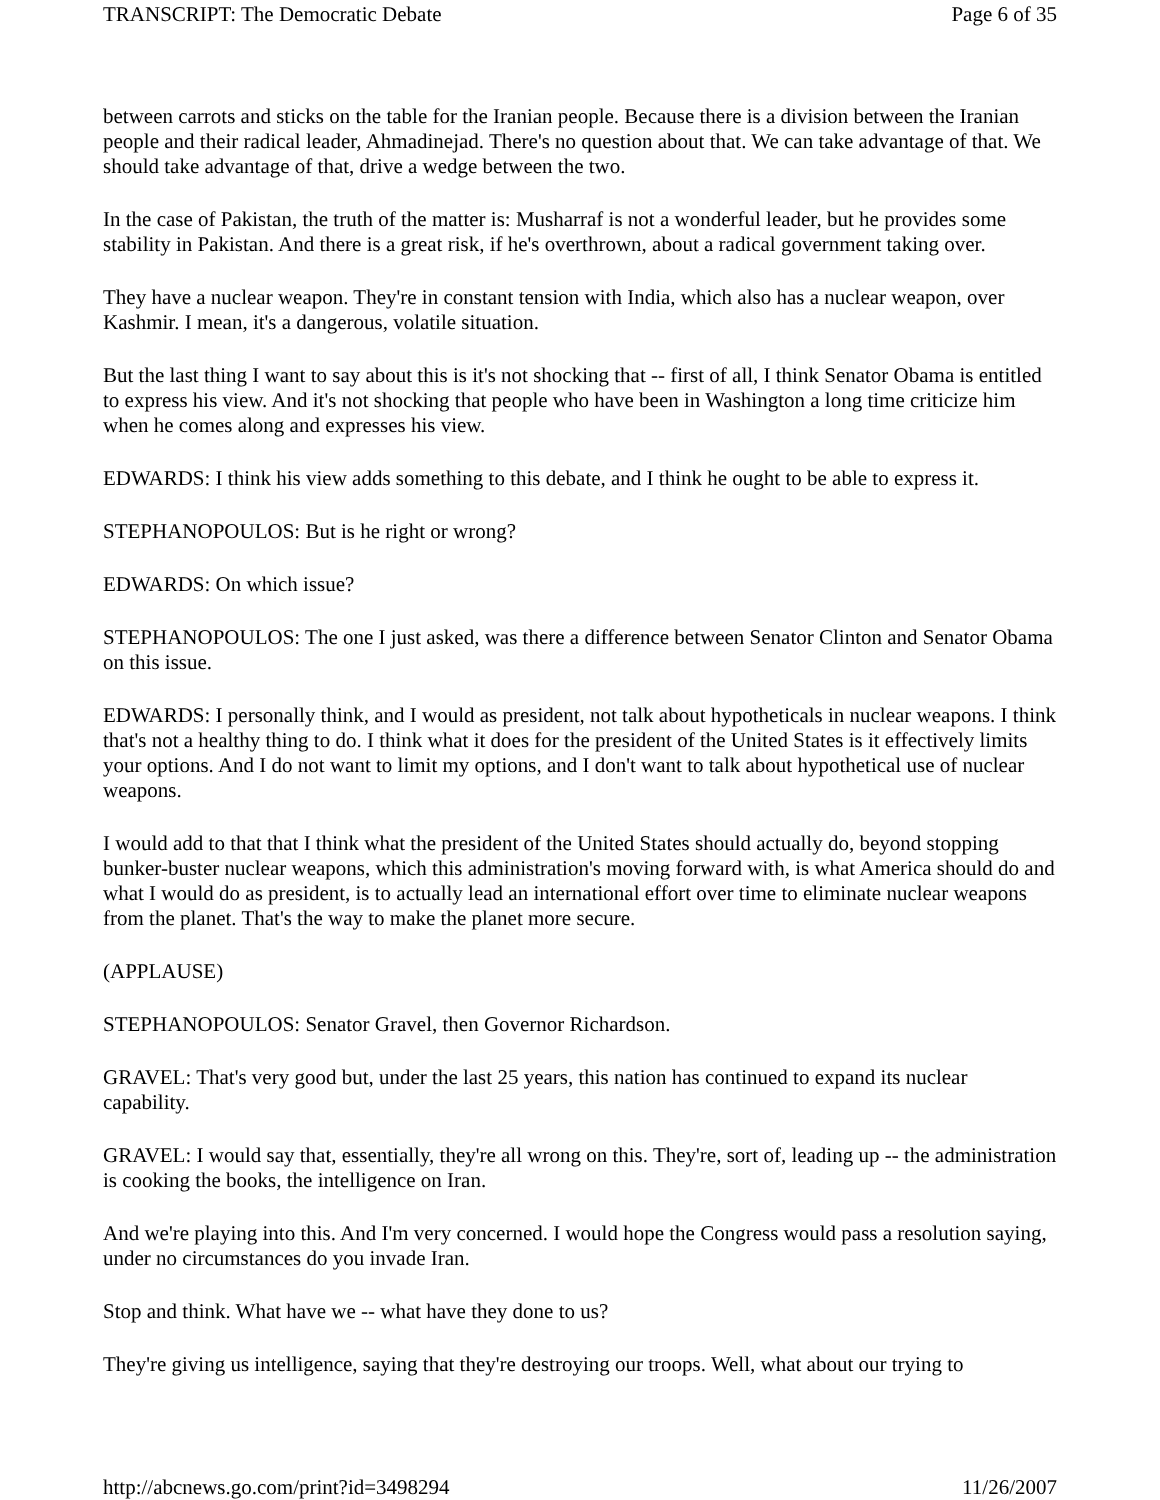TRANSCRIPT: The Democratic Debate Page 6 of 35
between carrots and sticks on the table for the Iranian people. Because there is a division between the Iranian people and their radical leader, Ahmadinejad. There's no question about that. We can take advantage of that. We should take advantage of that, drive a wedge between the two.
In the case of Pakistan, the truth of the matter is: Musharraf is not a wonderful leader, but he provides some stability in Pakistan. And there is a great risk, if he's overthrown, about a radical government taking over.
They have a nuclear weapon. They're in constant tension with India, which also has a nuclear weapon, over Kashmir. I mean, it's a dangerous, volatile situation.
But the last thing I want to say about this is it's not shocking that -- first of all, I think Senator Obama is entitled to express his view. And it's not shocking that people who have been in Washington a long time criticize him when he comes along and expresses his view.
EDWARDS: I think his view adds something to this debate, and I think he ought to be able to express it.
STEPHANOPOULOS: But is he right or wrong?
EDWARDS: On which issue?
STEPHANOPOULOS: The one I just asked, was there a difference between Senator Clinton and Senator Obama on this issue.
EDWARDS: I personally think, and I would as president, not talk about hypotheticals in nuclear weapons. I think that's not a healthy thing to do. I think what it does for the president of the United States is it effectively limits your options. And I do not want to limit my options, and I don't want to talk about hypothetical use of nuclear weapons.
I would add to that that I think what the president of the United States should actually do, beyond stopping bunker-buster nuclear weapons, which this administration's moving forward with, is what America should do and what I would do as president, is to actually lead an international effort over time to eliminate nuclear weapons from the planet. That's the way to make the planet more secure.
(APPLAUSE)
STEPHANOPOULOS: Senator Gravel, then Governor Richardson.
GRAVEL: That's very good but, under the last 25 years, this nation has continued to expand its nuclear capability.
GRAVEL: I would say that, essentially, they're all wrong on this. They're, sort of, leading up -- the administration is cooking the books, the intelligence on Iran.
And we're playing into this. And I'm very concerned. I would hope the Congress would pass a resolution saying, under no circumstances do you invade Iran.
Stop and think. What have we -- what have they done to us?
They're giving us intelligence, saying that they're destroying our troops. Well, what about our trying to
http://abcnews.go.com/print?id=3498294 11/26/2007